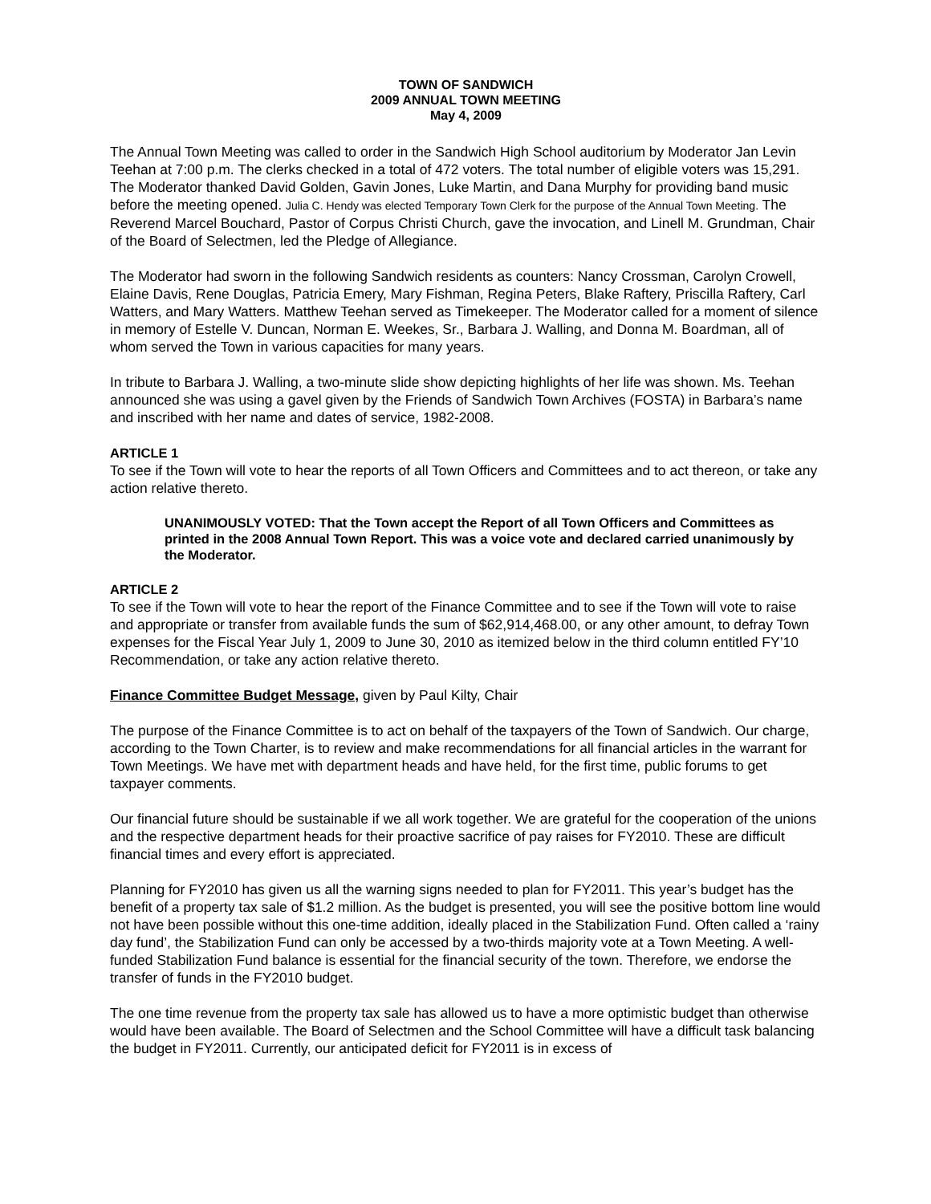TOWN OF SANDWICH
2009 ANNUAL TOWN MEETING
May 4, 2009
The Annual Town Meeting was called to order in the Sandwich High School auditorium by Moderator Jan Levin Teehan at 7:00 p.m. The clerks checked in a total of 472 voters. The total number of eligible voters was 15,291. The Moderator thanked David Golden, Gavin Jones, Luke Martin, and Dana Murphy for providing band music before the meeting opened. Julia C. Hendy was elected Temporary Town Clerk for the purpose of the Annual Town Meeting. The Reverend Marcel Bouchard, Pastor of Corpus Christi Church, gave the invocation, and Linell M. Grundman, Chair of the Board of Selectmen, led the Pledge of Allegiance.
The Moderator had sworn in the following Sandwich residents as counters: Nancy Crossman, Carolyn Crowell, Elaine Davis, Rene Douglas, Patricia Emery, Mary Fishman, Regina Peters, Blake Raftery, Priscilla Raftery, Carl Watters, and Mary Watters. Matthew Teehan served as Timekeeper. The Moderator called for a moment of silence in memory of Estelle V. Duncan, Norman E. Weekes, Sr., Barbara J. Walling, and Donna M. Boardman, all of whom served the Town in various capacities for many years.
In tribute to Barbara J. Walling, a two-minute slide show depicting highlights of her life was shown. Ms. Teehan announced she was using a gavel given by the Friends of Sandwich Town Archives (FOSTA) in Barbara’s name and inscribed with her name and dates of service, 1982-2008.
ARTICLE 1
To see if the Town will vote to hear the reports of all Town Officers and Committees and to act thereon, or take any action relative thereto.
UNANIMOUSLY VOTED: That the Town accept the Report of all Town Officers and Committees as printed in the 2008 Annual Town Report. This was a voice vote and declared carried unanimously by the Moderator.
ARTICLE 2
To see if the Town will vote to hear the report of the Finance Committee and to see if the Town will vote to raise and appropriate or transfer from available funds the sum of $62,914,468.00, or any other amount, to defray Town expenses for the Fiscal Year July 1, 2009 to June 30, 2010 as itemized below in the third column entitled FY’10 Recommendation, or take any action relative thereto.
Finance Committee Budget Message, given by Paul Kilty, Chair
The purpose of the Finance Committee is to act on behalf of the taxpayers of the Town of Sandwich. Our charge, according to the Town Charter, is to review and make recommendations for all financial articles in the warrant for Town Meetings. We have met with department heads and have held, for the first time, public forums to get taxpayer comments.
Our financial future should be sustainable if we all work together. We are grateful for the cooperation of the unions and the respective department heads for their proactive sacrifice of pay raises for FY2010. These are difficult financial times and every effort is appreciated.
Planning for FY2010 has given us all the warning signs needed to plan for FY2011. This year’s budget has the benefit of a property tax sale of $1.2 million. As the budget is presented, you will see the positive bottom line would not have been possible without this one-time addition, ideally placed in the Stabilization Fund. Often called a ‘rainy day fund’, the Stabilization Fund can only be accessed by a two-thirds majority vote at a Town Meeting. A well-funded Stabilization Fund balance is essential for the financial security of the town. Therefore, we endorse the transfer of funds in the FY2010 budget.
The one time revenue from the property tax sale has allowed us to have a more optimistic budget than otherwise would have been available. The Board of Selectmen and the School Committee will have a difficult task balancing the budget in FY2011. Currently, our anticipated deficit for FY2011 is in excess of